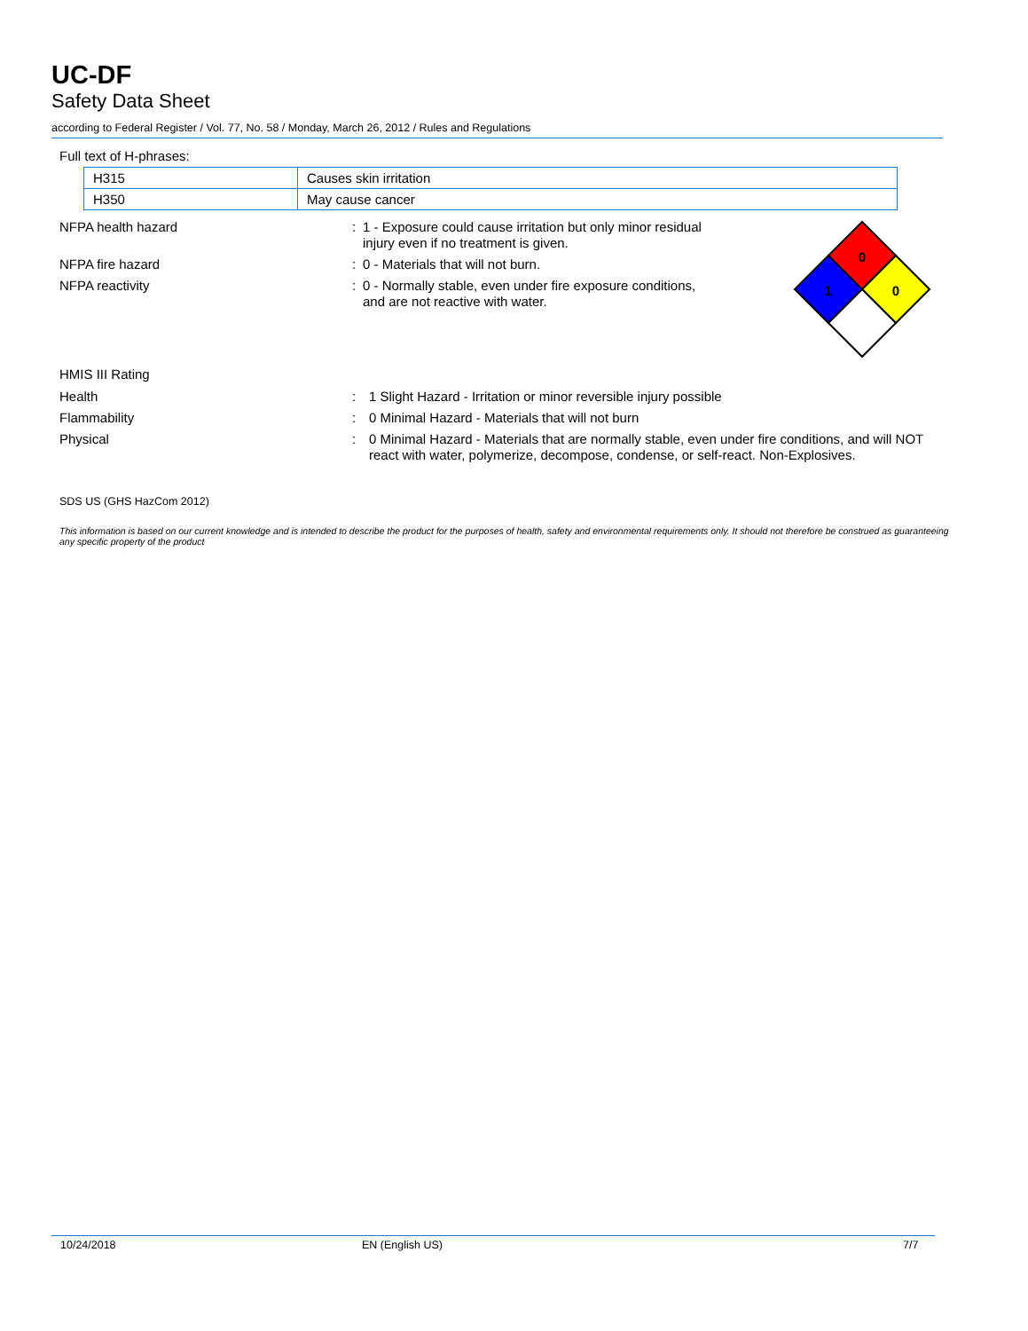UC-DF
Safety Data Sheet
according to Federal Register / Vol. 77, No. 58 / Monday, March 26, 2012 / Rules and Regulations
Full text of H-phrases:
| H315 | Causes skin irritation |
| H350 | May cause cancer |
NFPA health hazard : 1 - Exposure could cause irritation but only minor residual injury even if no treatment is given.
NFPA fire hazard : 0 - Materials that will not burn.
NFPA reactivity : 0 - Normally stable, even under fire exposure conditions, and are not reactive with water.
0
1
0
HMIS III Rating
Health : 1 Slight Hazard - Irritation or minor reversible injury possible
Flammability : 0 Minimal Hazard - Materials that will not burn
Physical : 0 Minimal Hazard - Materials that are normally stable, even under fire conditions, and will NOT react with water, polymerize, decompose, condense, or self-react. Non-Explosives.
SDS US (GHS HazCom 2012)
This information is based on our current knowledge and is intended to describe the product for the purposes of health, safety and environmental requirements only. It should not therefore be construed as guaranteeing any specific property of the product
10/24/2018 EN (English US) 7/7